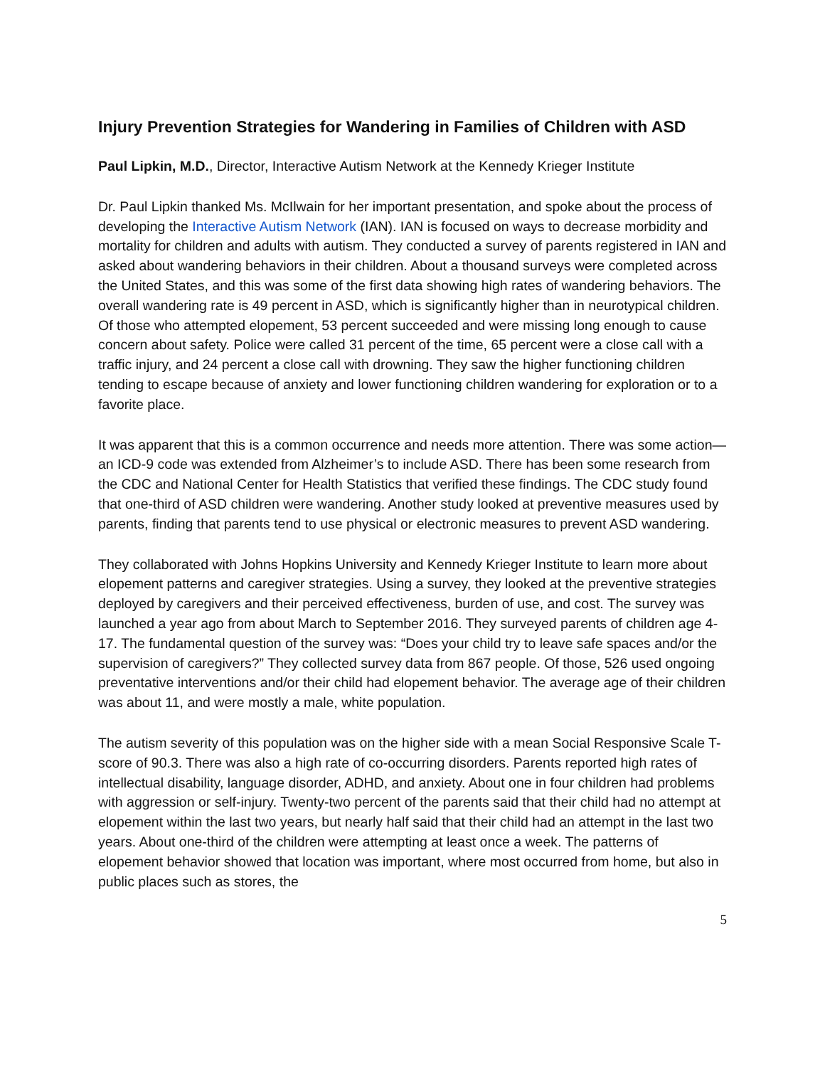Injury Prevention Strategies for Wandering in Families of Children with ASD
Paul Lipkin, M.D., Director, Interactive Autism Network at the Kennedy Krieger Institute
Dr. Paul Lipkin thanked Ms. McIlwain for her important presentation, and spoke about the process of developing the Interactive Autism Network (IAN). IAN is focused on ways to decrease morbidity and mortality for children and adults with autism. They conducted a survey of parents registered in IAN and asked about wandering behaviors in their children. About a thousand surveys were completed across the United States, and this was some of the first data showing high rates of wandering behaviors. The overall wandering rate is 49 percent in ASD, which is significantly higher than in neurotypical children. Of those who attempted elopement, 53 percent succeeded and were missing long enough to cause concern about safety. Police were called 31 percent of the time, 65 percent were a close call with a traffic injury, and 24 percent a close call with drowning. They saw the higher functioning children tending to escape because of anxiety and lower functioning children wandering for exploration or to a favorite place.
It was apparent that this is a common occurrence and needs more attention. There was some action—an ICD-9 code was extended from Alzheimer’s to include ASD. There has been some research from the CDC and National Center for Health Statistics that verified these findings. The CDC study found that one-third of ASD children were wandering. Another study looked at preventive measures used by parents, finding that parents tend to use physical or electronic measures to prevent ASD wandering.
They collaborated with Johns Hopkins University and Kennedy Krieger Institute to learn more about elopement patterns and caregiver strategies. Using a survey, they looked at the preventive strategies deployed by caregivers and their perceived effectiveness, burden of use, and cost. The survey was launched a year ago from about March to September 2016. They surveyed parents of children age 4-17. The fundamental question of the survey was: “Does your child try to leave safe spaces and/or the supervision of caregivers?” They collected survey data from 867 people. Of those, 526 used ongoing preventative interventions and/or their child had elopement behavior. The average age of their children was about 11, and were mostly a male, white population.
The autism severity of this population was on the higher side with a mean Social Responsive Scale T-score of 90.3. There was also a high rate of co-occurring disorders. Parents reported high rates of intellectual disability, language disorder, ADHD, and anxiety. About one in four children had problems with aggression or self-injury. Twenty-two percent of the parents said that their child had no attempt at elopement within the last two years, but nearly half said that their child had an attempt in the last two years. About one-third of the children were attempting at least once a week. The patterns of elopement behavior showed that location was important, where most occurred from home, but also in public places such as stores, the
5